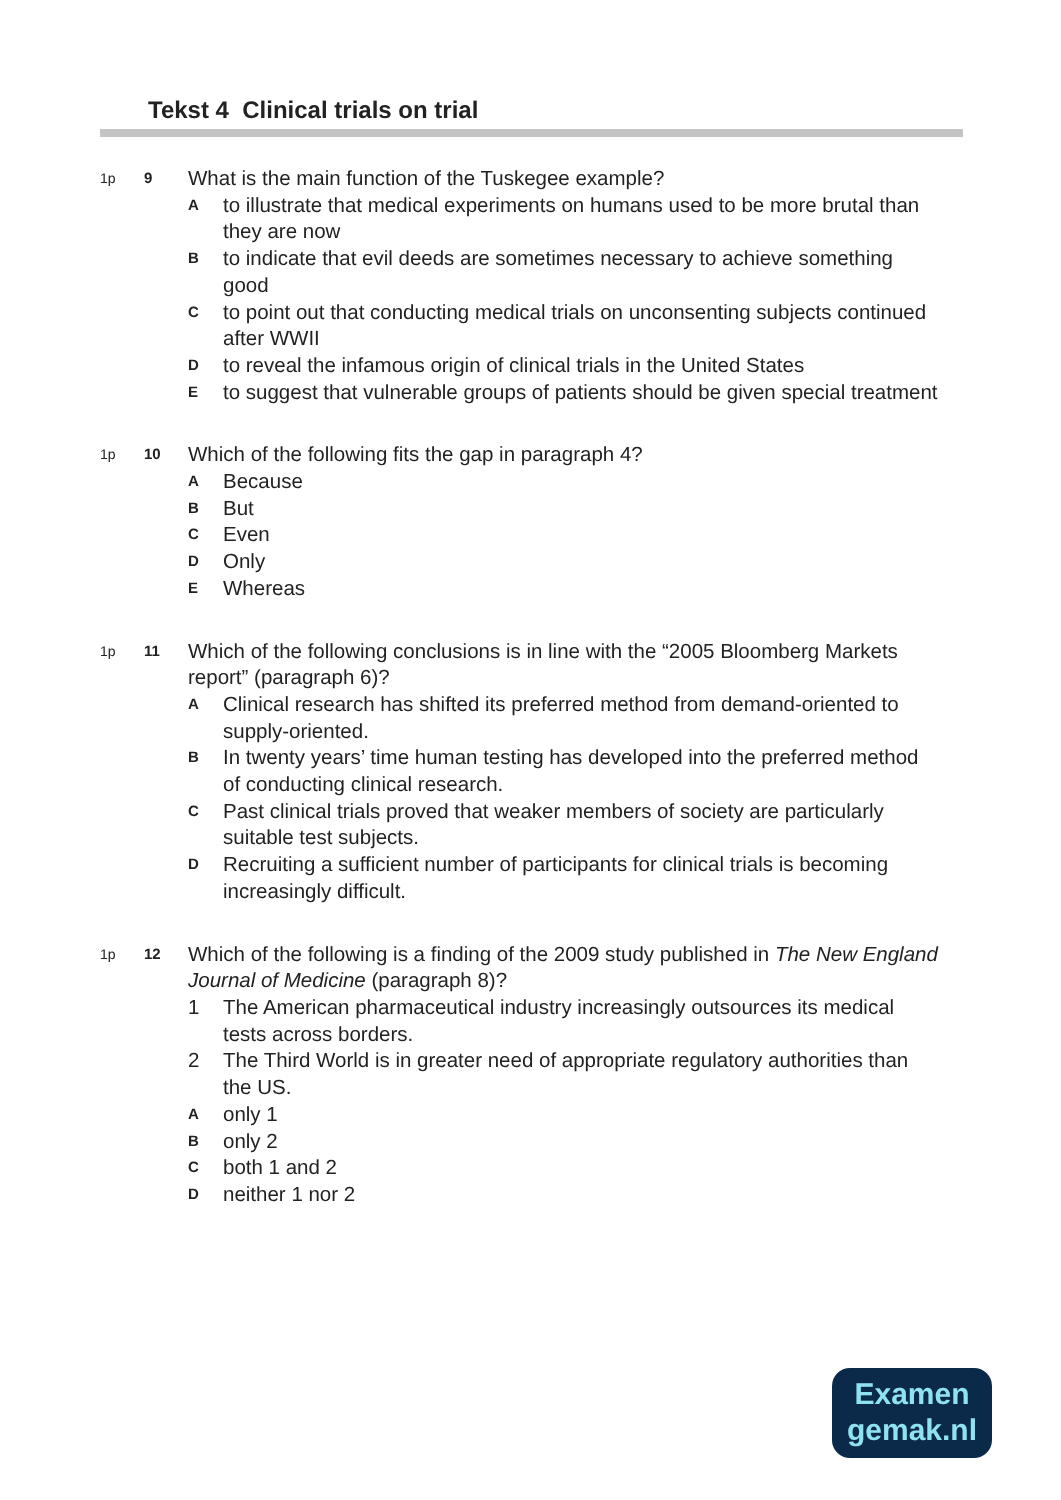Tekst 4 Clinical trials on trial
1p 9
What is the main function of the Tuskegee example?
A
to illustrate that medical experiments on humans used to be more brutal than they are now
B
to indicate that evil deeds are sometimes necessary to achieve something good
C
to point out that conducting medical trials on unconsenting subjects continued after WWII
D
to reveal the infamous origin of clinical trials in the United States
E
to suggest that vulnerable groups of patients should be given special treatment
1p 10
Which of the following fits the gap in paragraph 4?
A
Because
B
But
C
Even
D
Only
E
Whereas
1p 11
Which of the following conclusions is in line with the “2005 Bloomberg Markets report” (paragraph 6)?
A
Clinical research has shifted its preferred method from demand-oriented to supply-oriented.
B
In twenty years’ time human testing has developed into the preferred method of conducting clinical research.
C
Past clinical trials proved that weaker members of society are particularly suitable test subjects.
D
Recruiting a sufficient number of participants for clinical trials is becoming increasingly difficult.
1p 12
Which of the following is a finding of the 2009 study published in The New England Journal of Medicine (paragraph 8)?
1 The American pharmaceutical industry increasingly outsources its medical tests across borders.
2 The Third World is in greater need of appropriate regulatory authorities than the US.
A
only 1
B
only 2
C
both 1 and 2
D
neither 1 nor 2
Examen
gemak.nl